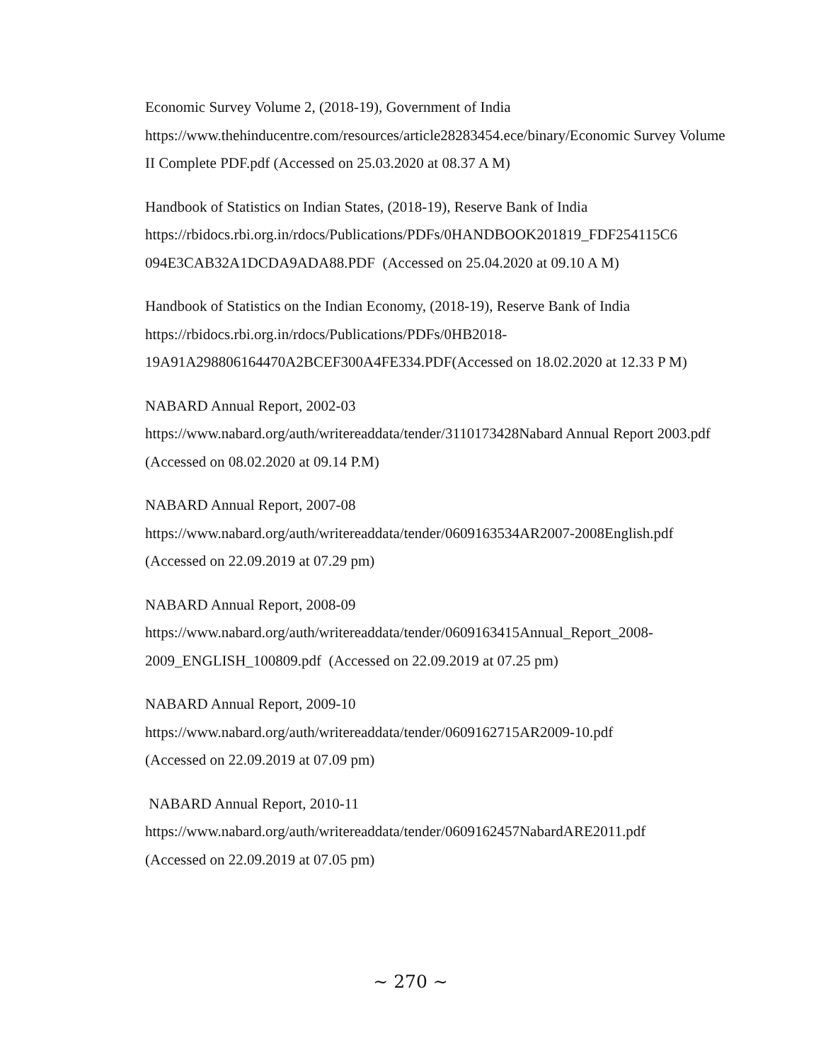Economic Survey Volume 2, (2018-19), Government of India
https://www.thehinducentre.com/resources/article28283454.ece/binary/Economic Survey Volume II Complete PDF.pdf (Accessed on 25.03.2020 at 08.37 A M)
Handbook of Statistics on Indian States, (2018-19), Reserve Bank of India
https://rbidocs.rbi.org.in/rdocs/Publications/PDFs/0HANDBOOK201819_FDF254115C6 094E3CAB32A1DCDA9ADA88.PDF (Accessed on 25.04.2020 at 09.10 A M)
Handbook of Statistics on the Indian Economy, (2018-19), Reserve Bank of India
https://rbidocs.rbi.org.in/rdocs/Publications/PDFs/0HB2018-
19A91A298806164470A2BCEF300A4FE334.PDF(Accessed on 18.02.2020 at 12.33 P M)
NABARD Annual Report, 2002-03
https://www.nabard.org/auth/writereaddata/tender/3110173428Nabard Annual Report 2003.pdf (Accessed on 08.02.2020 at 09.14 P.M)
NABARD Annual Report, 2007-08
https://www.nabard.org/auth/writereaddata/tender/0609163534AR2007-2008English.pdf (Accessed on 22.09.2019 at 07.29 pm)
NABARD Annual Report, 2008-09
https://www.nabard.org/auth/writereaddata/tender/0609163415Annual_Report_2008-
2009_ENGLISH_100809.pdf (Accessed on 22.09.2019 at 07.25 pm)
NABARD Annual Report, 2009-10
https://www.nabard.org/auth/writereaddata/tender/0609162715AR2009-10.pdf
(Accessed on 22.09.2019 at 07.09 pm)
NABARD Annual Report, 2010-11
https://www.nabard.org/auth/writereaddata/tender/0609162457NabardARE2011.pdf
(Accessed on 22.09.2019 at 07.05 pm)
~ 270 ~